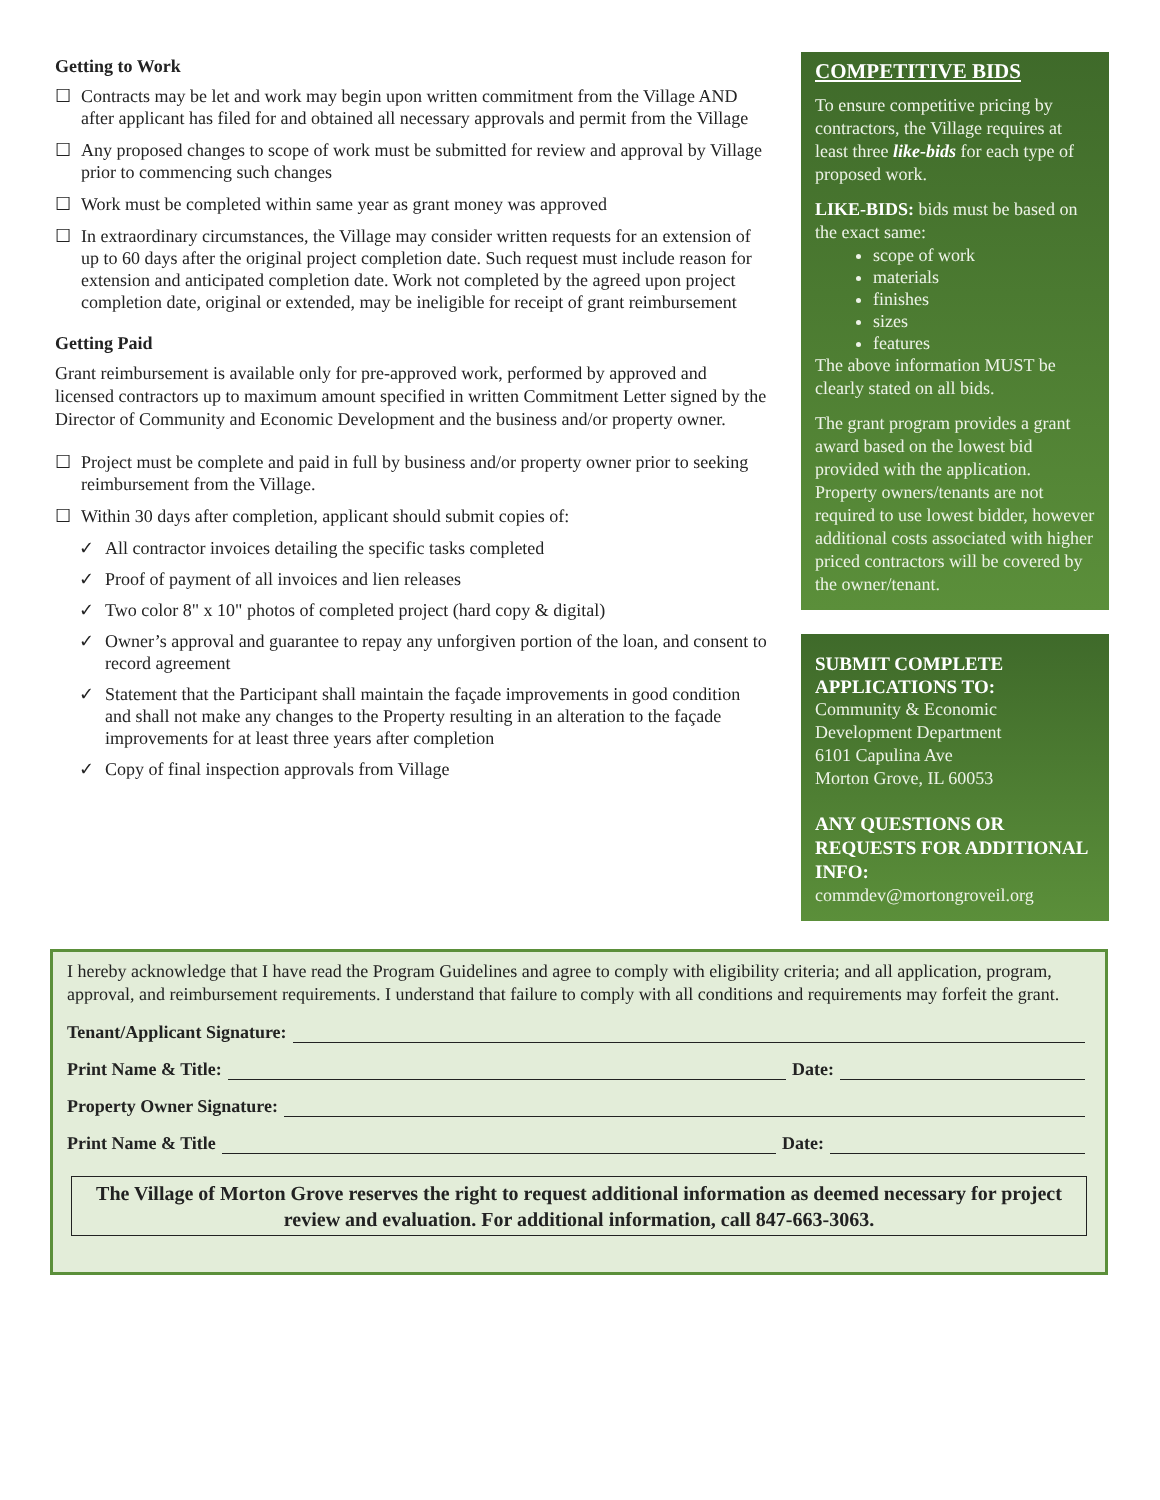Getting to Work
☐ Contracts may be let and work may begin upon written commitment from the Village AND after applicant has filed for and obtained all necessary approvals and permit from the Village
☐ Any proposed changes to scope of work must be submitted for review and approval by Village prior to commencing such changes
☐ Work must be completed within same year as grant money was approved
☐ In extraordinary circumstances, the Village may consider written requests for an extension of up to 60 days after the original project completion date. Such request must include reason for extension and anticipated completion date. Work not completed by the agreed upon project completion date, original or extended, may be ineligible for receipt of grant reimbursement
Getting Paid
Grant reimbursement is available only for pre-approved work, performed by approved and licensed contractors up to maximum amount specified in written Commitment Letter signed by the Director of Community and Economic Development and the business and/or property owner.
☐ Project must be complete and paid in full by business and/or property owner prior to seeking reimbursement from the Village.
☐ Within 30 days after completion, applicant should submit copies of:
✓ All contractor invoices detailing the specific tasks completed
✓ Proof of payment of all invoices and lien releases
✓ Two color 8" x 10" photos of completed project (hard copy & digital)
✓ Owner’s approval and guarantee to repay any unforgiven portion of the loan, and consent to record agreement
✓ Statement that the Participant shall maintain the façade improvements in good condition and shall not make any changes to the Property resulting in an alteration to the façade improvements for at least three years after completion
✓ Copy of final inspection approvals from Village
COMPETITIVE BIDS
To ensure competitive pricing by contractors, the Village requires at least three like-bids for each type of proposed work.
LIKE-BIDS: bids must be based on the exact same:
scope of work
materials
finishes
sizes
features
The above information MUST be clearly stated on all bids.
The grant program provides a grant award based on the lowest bid provided with the application. Property owners/tenants are not required to use lowest bidder, however additional costs associated with higher priced contractors will be covered by the owner/tenant.
SUBMIT COMPLETE APPLICATIONS TO:
Community & Economic Development Department
6101 Capulina Ave
Morton Grove, IL 60053
ANY QUESTIONS OR REQUESTS FOR ADDITIONAL INFO:
commdev@mortongroveil.org
I hereby acknowledge that I have read the Program Guidelines and agree to comply with eligibility criteria; and all application, program, approval, and reimbursement requirements. I understand that failure to comply with all conditions and requirements may forfeit the grant.
Tenant/Applicant Signature:
Print Name & Title: Date:
Property Owner Signature:
Print Name & Title Date:
The Village of Morton Grove reserves the right to request additional information as deemed necessary for project review and evaluation. For additional information, call 847-663-3063.